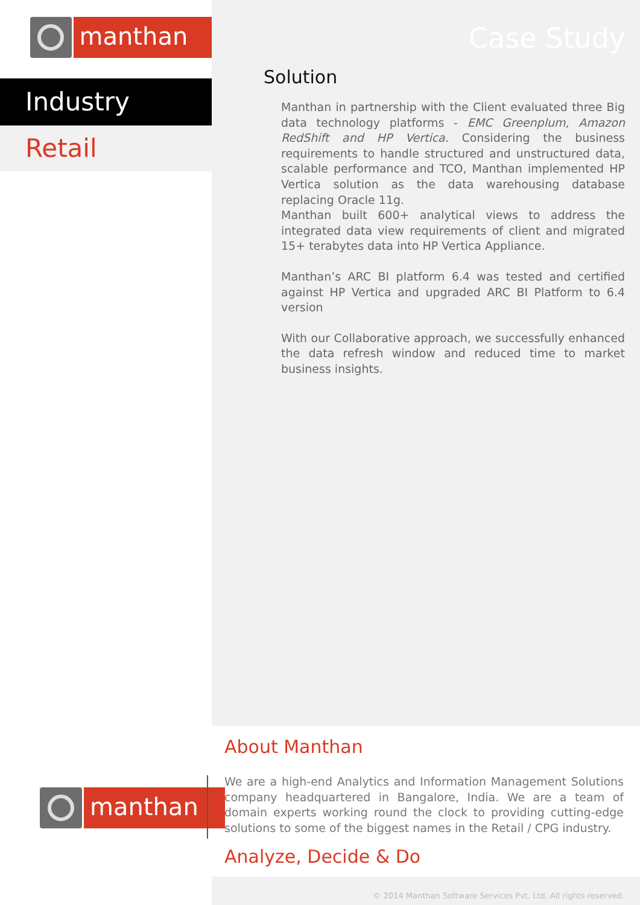manthan
Industry
Retail
Case Study
Solution
Manthan in partnership with the Client evaluated three Big data technology platforms - EMC Greenplum, Amazon RedShift and HP Vertica. Considering the business requirements to handle structured and unstructured data, scalable performance and TCO, Manthan implemented HP Vertica solution as the data warehousing database replacing Oracle 11g.
Manthan built 600+ analytical views to address the integrated data view requirements of client and migrated 15+ terabytes data into HP Vertica Appliance.
Manthan’s ARC BI platform 6.4 was tested and certified against HP Vertica and upgraded ARC BI Platform to 6.4 version
With our Collaborative approach, we successfully enhanced the data refresh window and reduced time to market business insights.
About Manthan
manthan
We are a high-end Analytics and Information Management Solutions company headquartered in Bangalore, India. We are a team of domain experts working round the clock to providing cutting-edge solutions to some of the biggest names in the Retail / CPG industry.
Analyze, Decide & Do
© 2014 Manthan Software Services Pvt. Ltd. All rights reserved.